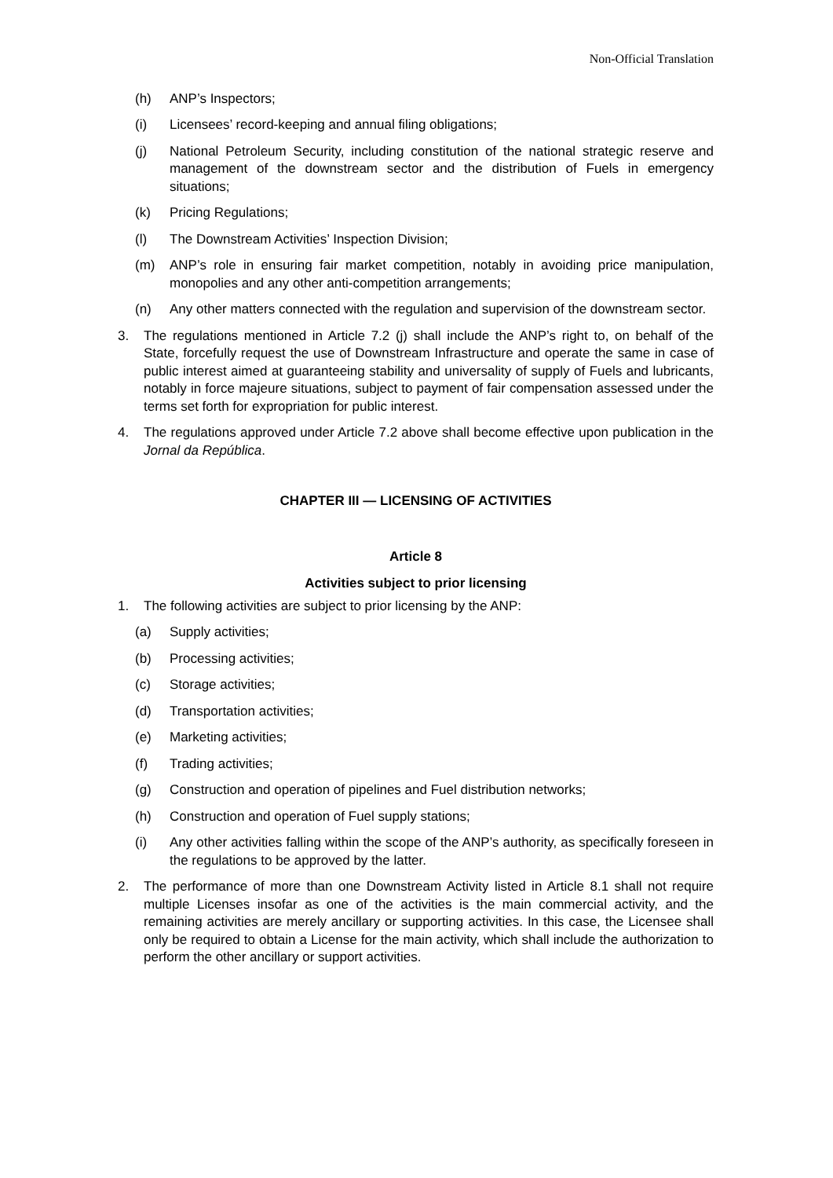Non-Official Translation
(h) ANP’s Inspectors;
(i) Licensees’ record-keeping and annual filing obligations;
(j) National Petroleum Security, including constitution of the national strategic reserve and management of the downstream sector and the distribution of Fuels in emergency situations;
(k) Pricing Regulations;
(l) The Downstream Activities’ Inspection Division;
(m) ANP’s role in ensuring fair market competition, notably in avoiding price manipulation, monopolies and any other anti-competition arrangements;
(n) Any other matters connected with the regulation and supervision of the downstream sector.
3. The regulations mentioned in Article 7.2 (j) shall include the ANP’s right to, on behalf of the State, forcefully request the use of Downstream Infrastructure and operate the same in case of public interest aimed at guaranteeing stability and universality of supply of Fuels and lubricants, notably in force majeure situations, subject to payment of fair compensation assessed under the terms set forth for expropriation for public interest.
4. The regulations approved under Article 7.2 above shall become effective upon publication in the Jornal da República.
CHAPTER III — LICENSING OF ACTIVITIES
Article 8
Activities subject to prior licensing
1. The following activities are subject to prior licensing by the ANP:
(a) Supply activities;
(b) Processing activities;
(c) Storage activities;
(d) Transportation activities;
(e) Marketing activities;
(f) Trading activities;
(g) Construction and operation of pipelines and Fuel distribution networks;
(h) Construction and operation of Fuel supply stations;
(i) Any other activities falling within the scope of the ANP’s authority, as specifically foreseen in the regulations to be approved by the latter.
2. The performance of more than one Downstream Activity listed in Article 8.1 shall not require multiple Licenses insofar as one of the activities is the main commercial activity, and the remaining activities are merely ancillary or supporting activities. In this case, the Licensee shall only be required to obtain a License for the main activity, which shall include the authorization to perform the other ancillary or support activities.